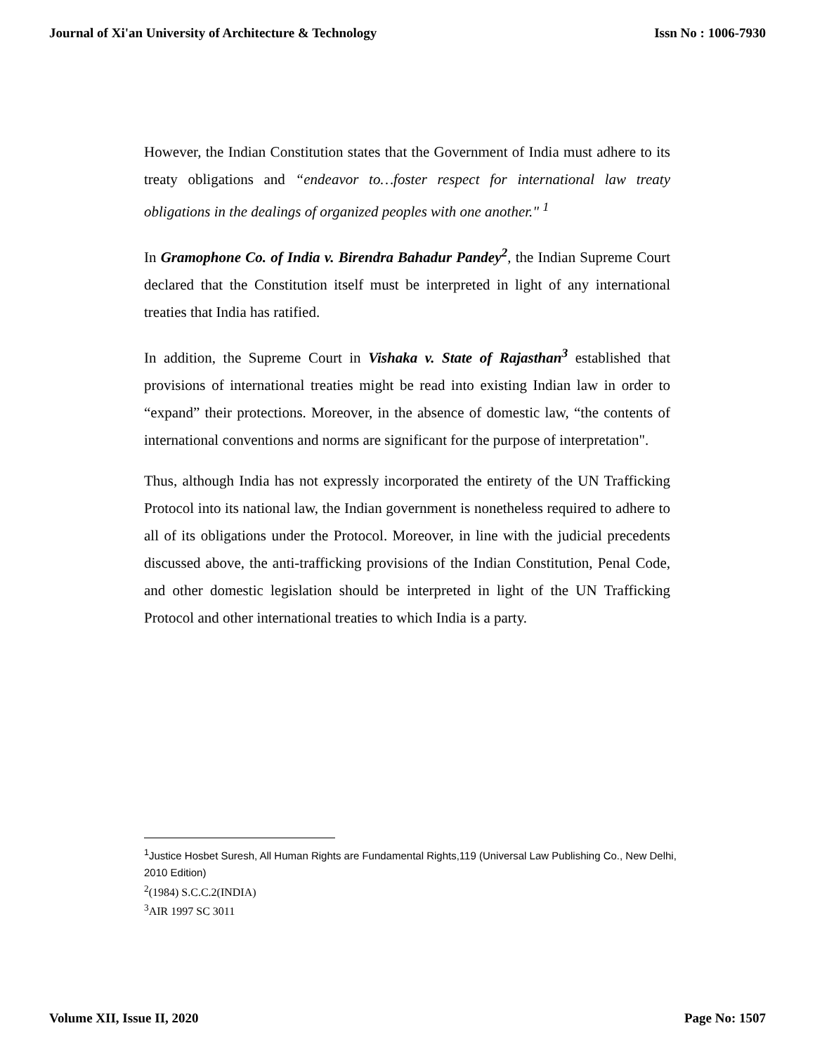Journal of Xi'an University of Architecture & Technology Issn No : 1006-7930
However, the Indian Constitution states that the Government of India must adhere to its treaty obligations and “endeavor to…foster respect for international law treaty obligations in the dealings of organized peoples with one another." <sup>1</sup>
In Gramophone Co. of India v. Birendra Bahadur Pandey<sup>2</sup>, the Indian Supreme Court declared that the Constitution itself must be interpreted in light of any international treaties that India has ratified.
In addition, the Supreme Court in Vishaka v. State of Rajasthan<sup>3</sup> established that provisions of international treaties might be read into existing Indian law in order to “expand” their protections. Moreover, in the absence of domestic law, “the contents of international conventions and norms are significant for the purpose of interpretation".
Thus, although India has not expressly incorporated the entirety of the UN Trafficking Protocol into its national law, the Indian government is nonetheless required to adhere to all of its obligations under the Protocol. Moreover, in line with the judicial precedents discussed above, the anti-trafficking provisions of the Indian Constitution, Penal Code, and other domestic legislation should be interpreted in light of the UN Trafficking Protocol and other international treaties to which India is a party.
<sup>1</sup> Justice Hosbet Suresh, All Human Rights are Fundamental Rights,119 (Universal Law Publishing Co., New Delhi, 2010 Edition)
<sup>2</sup> (1984) S.C.C.2(INDIA)
<sup>3</sup> AIR 1997 SC 3011
Volume XII, Issue II, 2020 Page No: 1507